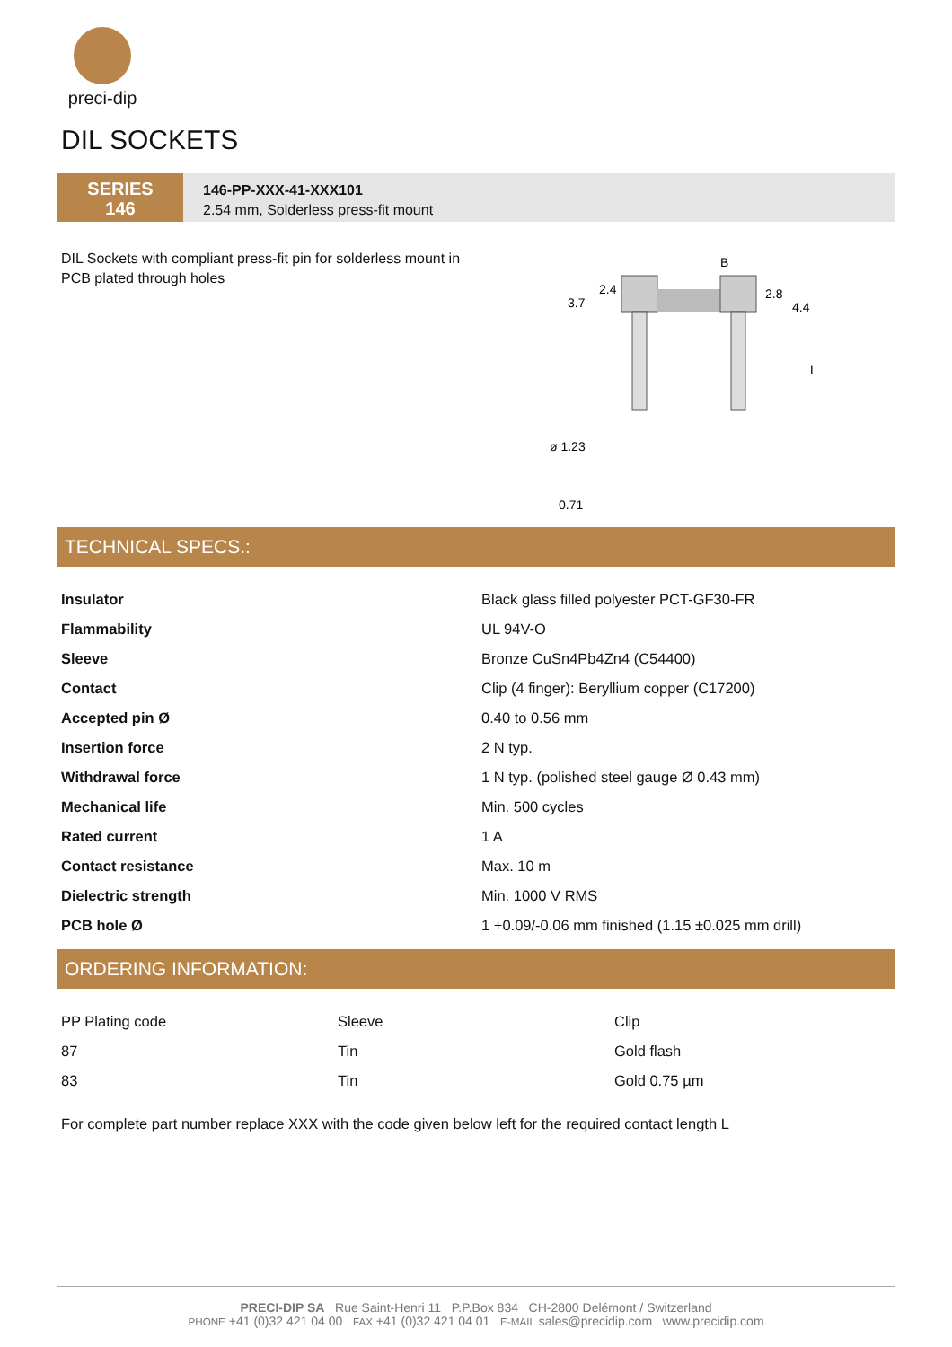preci-dip
DIL SOCKETS
SERIES
146
146-PP-XXX-41-XXX101
2.54 mm, Solderless press-fit mount
DIL Sockets with compliant press-fit pin for solderless mount in PCB plated through holes
B
3.7
2.4
2.8
4.4
L
ø 1.23
0.71
TECHNICAL SPECS.:
| Insulator | Black glass filled polyester PCT-GF30-FR |
| Flammability | UL 94V-O |
| Sleeve | Bronze CuSn4Pb4Zn4 (C54400) |
| Contact | Clip (4 finger): Beryllium copper (C17200) |
| Accepted pin Ø | 0.40 to 0.56 mm |
| Insertion force | 2 N typ. |
| Withdrawal force | 1 N typ. (polished steel gauge Ø 0.43 mm) |
| Mechanical life | Min. 500 cycles |
| Rated current | 1 A |
| Contact resistance | Max. 10 m |
| Dielectric strength | Min. 1000 V RMS |
| PCB hole Ø | 1 +0.09/-0.06 mm finished (1.15 ±0.025 mm drill) |
ORDERING INFORMATION:
| PP Plating code | Sleeve | Clip |
| 87 | Tin | Gold flash |
| 83 | Tin | Gold 0.75 µm |
For complete part number replace XXX with the code given below left for the required contact length L
PRECI-DIP SA Rue Saint-Henri 11 P.P.Box 834 CH-2800 Delémont / Switzerland
PHONE +41 (0)32 421 04 00 FAX +41 (0)32 421 04 01 E-MAIL sales@precidip.com www.precidip.com